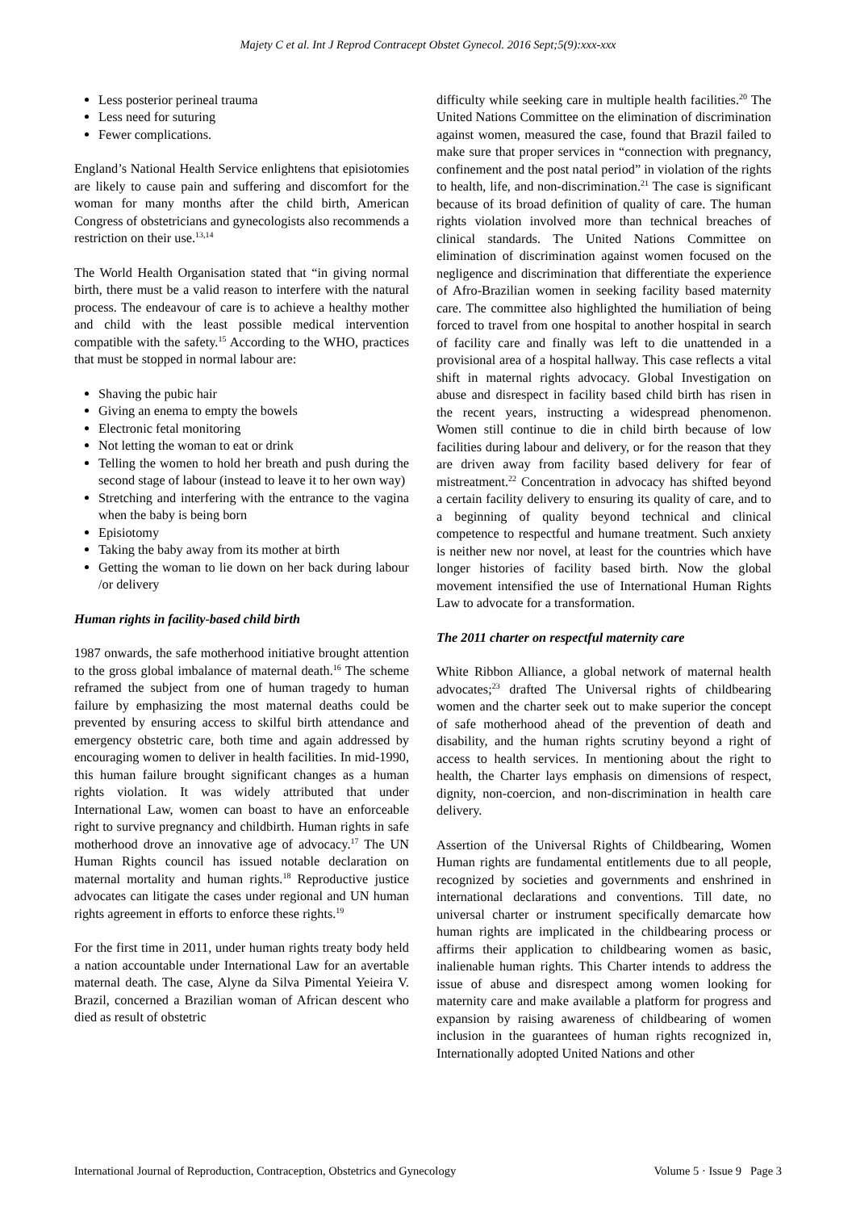Majety C et al. Int J Reprod Contracept Obstet Gynecol. 2016 Sept;5(9):xxx-xxx
Less posterior perineal trauma
Less need for suturing
Fewer complications.
England’s National Health Service enlightens that episiotomies are likely to cause pain and suffering and discomfort for the woman for many months after the child birth, American Congress of obstetricians and gynecologists also recommends a restriction on their use.<sup>13,14</sup>
The World Health Organisation stated that “in giving normal birth, there must be a valid reason to interfere with the natural process. The endeavour of care is to achieve a healthy mother and child with the least possible medical intervention compatible with the safety.<sup>15</sup> According to the WHO, practices that must be stopped in normal labour are:
Shaving the pubic hair
Giving an enema to empty the bowels
Electronic fetal monitoring
Not letting the woman to eat or drink
Telling the women to hold her breath and push during the second stage of labour (instead to leave it to her own way)
Stretching and interfering with the entrance to the vagina when the baby is being born
Episiotomy
Taking the baby away from its mother at birth
Getting the woman to lie down on her back during labour /or delivery
Human rights in facility-based child birth
1987 onwards, the safe motherhood initiative brought attention to the gross global imbalance of maternal death.<sup>16</sup> The scheme reframed the subject from one of human tragedy to human failure by emphasizing the most maternal deaths could be prevented by ensuring access to skilful birth attendance and emergency obstetric care, both time and again addressed by encouraging women to deliver in health facilities. In mid-1990, this human failure brought significant changes as a human rights violation. It was widely attributed that under International Law, women can boast to have an enforceable right to survive pregnancy and childbirth. Human rights in safe motherhood drove an innovative age of advocacy.<sup>17</sup> The UN Human Rights council has issued notable declaration on maternal mortality and human rights.<sup>18</sup> Reproductive justice advocates can litigate the cases under regional and UN human rights agreement in efforts to enforce these rights.<sup>19</sup>
For the first time in 2011, under human rights treaty body held a nation accountable under International Law for an avertable maternal death. The case, Alyne da Silva Pimental Yeieira V. Brazil, concerned a Brazilian woman of African descent who died as result of obstetric
difficulty while seeking care in multiple health facilities.<sup>20</sup> The United Nations Committee on the elimination of discrimination against women, measured the case, found that Brazil failed to make sure that proper services in “connection with pregnancy, confinement and the post natal period” in violation of the rights to health, life, and non-discrimination.<sup>21</sup> The case is significant because of its broad definition of quality of care. The human rights violation involved more than technical breaches of clinical standards. The United Nations Committee on elimination of discrimination against women focused on the negligence and discrimination that differentiate the experience of Afro-Brazilian women in seeking facility based maternity care. The committee also highlighted the humiliation of being forced to travel from one hospital to another hospital in search of facility care and finally was left to die unattended in a provisional area of a hospital hallway. This case reflects a vital shift in maternal rights advocacy. Global Investigation on abuse and disrespect in facility based child birth has risen in the recent years, instructing a widespread phenomenon. Women still continue to die in child birth because of low facilities during labour and delivery, or for the reason that they are driven away from facility based delivery for fear of mistreatment.<sup>22</sup> Concentration in advocacy has shifted beyond a certain facility delivery to ensuring its quality of care, and to a beginning of quality beyond technical and clinical competence to respectful and humane treatment. Such anxiety is neither new nor novel, at least for the countries which have longer histories of facility based birth. Now the global movement intensified the use of International Human Rights Law to advocate for a transformation.
The 2011 charter on respectful maternity care
White Ribbon Alliance, a global network of maternal health advocates;<sup>23</sup> drafted The Universal rights of childbearing women and the charter seek out to make superior the concept of safe motherhood ahead of the prevention of death and disability, and the human rights scrutiny beyond a right of access to health services. In mentioning about the right to health, the Charter lays emphasis on dimensions of respect, dignity, non-coercion, and non-discrimination in health care delivery.
Assertion of the Universal Rights of Childbearing, Women Human rights are fundamental entitlements due to all people, recognized by societies and governments and enshrined in international declarations and conventions. Till date, no universal charter or instrument specifically demarcate how human rights are implicated in the childbearing process or affirms their application to childbearing women as basic, inalienable human rights. This Charter intends to address the issue of abuse and disrespect among women looking for maternity care and make available a platform for progress and expansion by raising awareness of childbearing of women inclusion in the guarantees of human rights recognized in, Internationally adopted United Nations and other
International Journal of Reproduction, Contraception, Obstetrics and Gynecology Volume 5 · Issue 9 Page 3